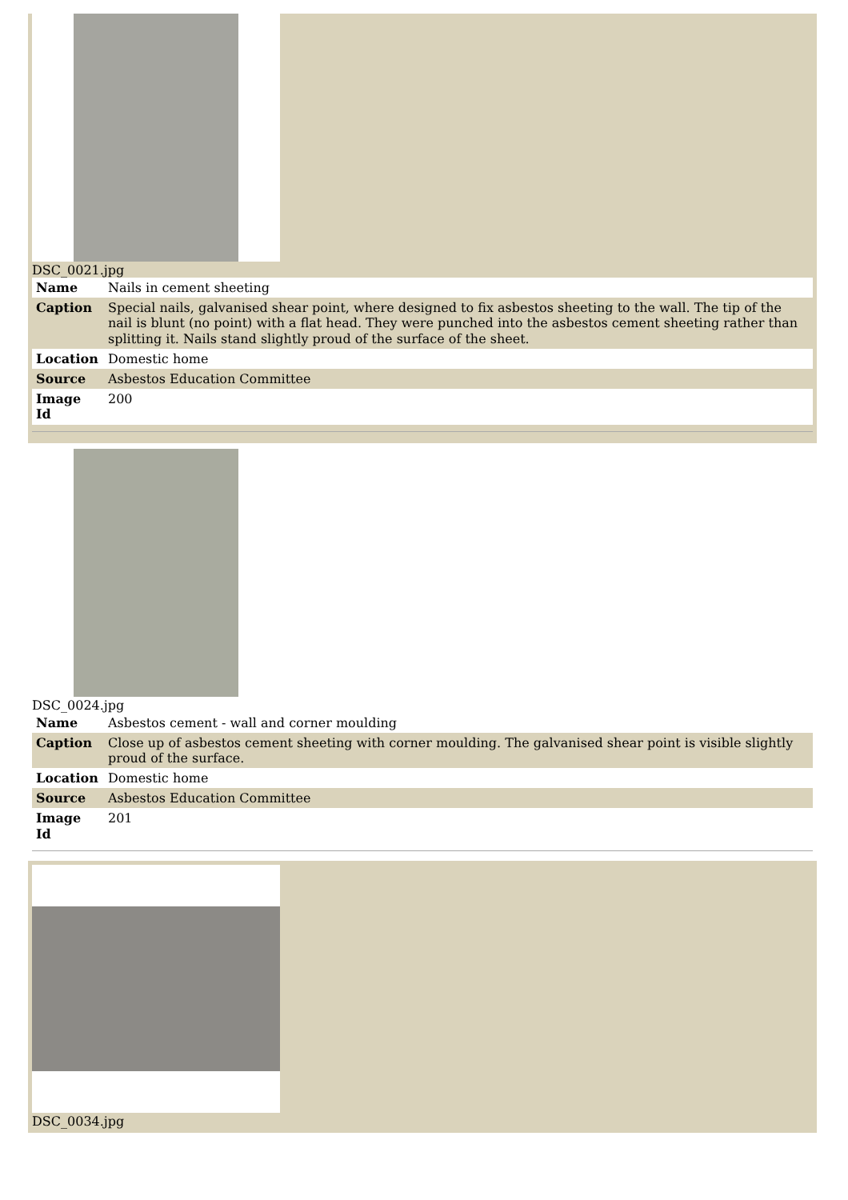DSC_0021.jpg
| Name | Nails in cement sheeting |
| Caption | Special nails, galvanised shear point, where designed to fix asbestos sheeting to the wall. The tip of the nail is blunt (no point) with a flat head. They were punched into the asbestos cement sheeting rather than splitting it. Nails stand slightly proud of the surface of the sheet. |
| Location | Domestic home |
| Source | Asbestos Education Committee |
| Image Id | 200 |
DSC_0024.jpg
| Name | Asbestos cement - wall and corner moulding |
| Caption | Close up of asbestos cement sheeting with corner moulding. The galvanised shear point is visible slightly proud of the surface. |
| Location | Domestic home |
| Source | Asbestos Education Committee |
| Image Id | 201 |
DSC_0034.jpg